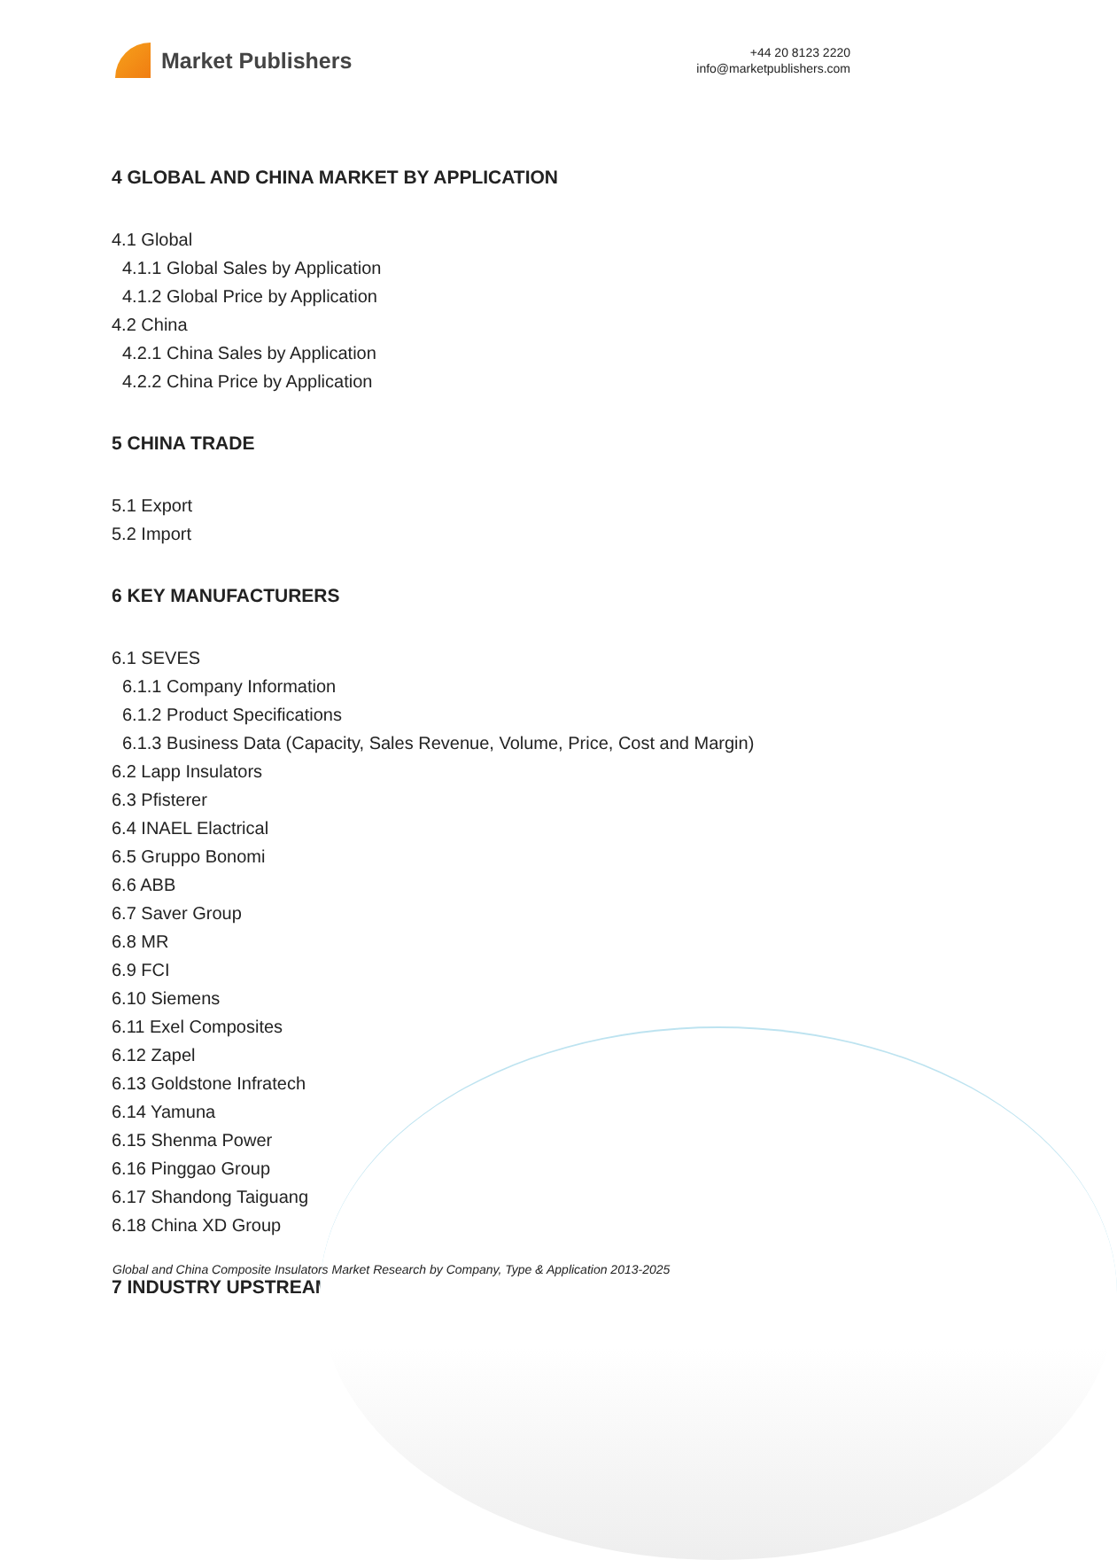Market Publishers
+44 20 8123 2220
info@marketpublishers.com
4 GLOBAL AND CHINA MARKET BY APPLICATION
4.1 Global
4.1.1 Global Sales by Application
4.1.2 Global Price by Application
4.2 China
4.2.1 China Sales by Application
4.2.2 China Price by Application
5 CHINA TRADE
5.1 Export
5.2 Import
6 KEY MANUFACTURERS
6.1 SEVES
6.1.1 Company Information
6.1.2 Product Specifications
6.1.3 Business Data (Capacity, Sales Revenue, Volume, Price, Cost and Margin)
6.2 Lapp Insulators
6.3 Pfisterer
6.4 INAEL Elactrical
6.5 Gruppo Bonomi
6.6 ABB
6.7 Saver Group
6.8 MR
6.9 FCI
6.10 Siemens
6.11 Exel Composites
6.12 Zapel
6.13 Goldstone Infratech
6.14 Yamuna
6.15 Shenma Power
6.16 Pinggao Group
6.17 Shandong Taiguang
6.18 China XD Group
7 INDUSTRY UPSTREAM
Global and China Composite Insulators Market Research by Company, Type & Application 2013-2025